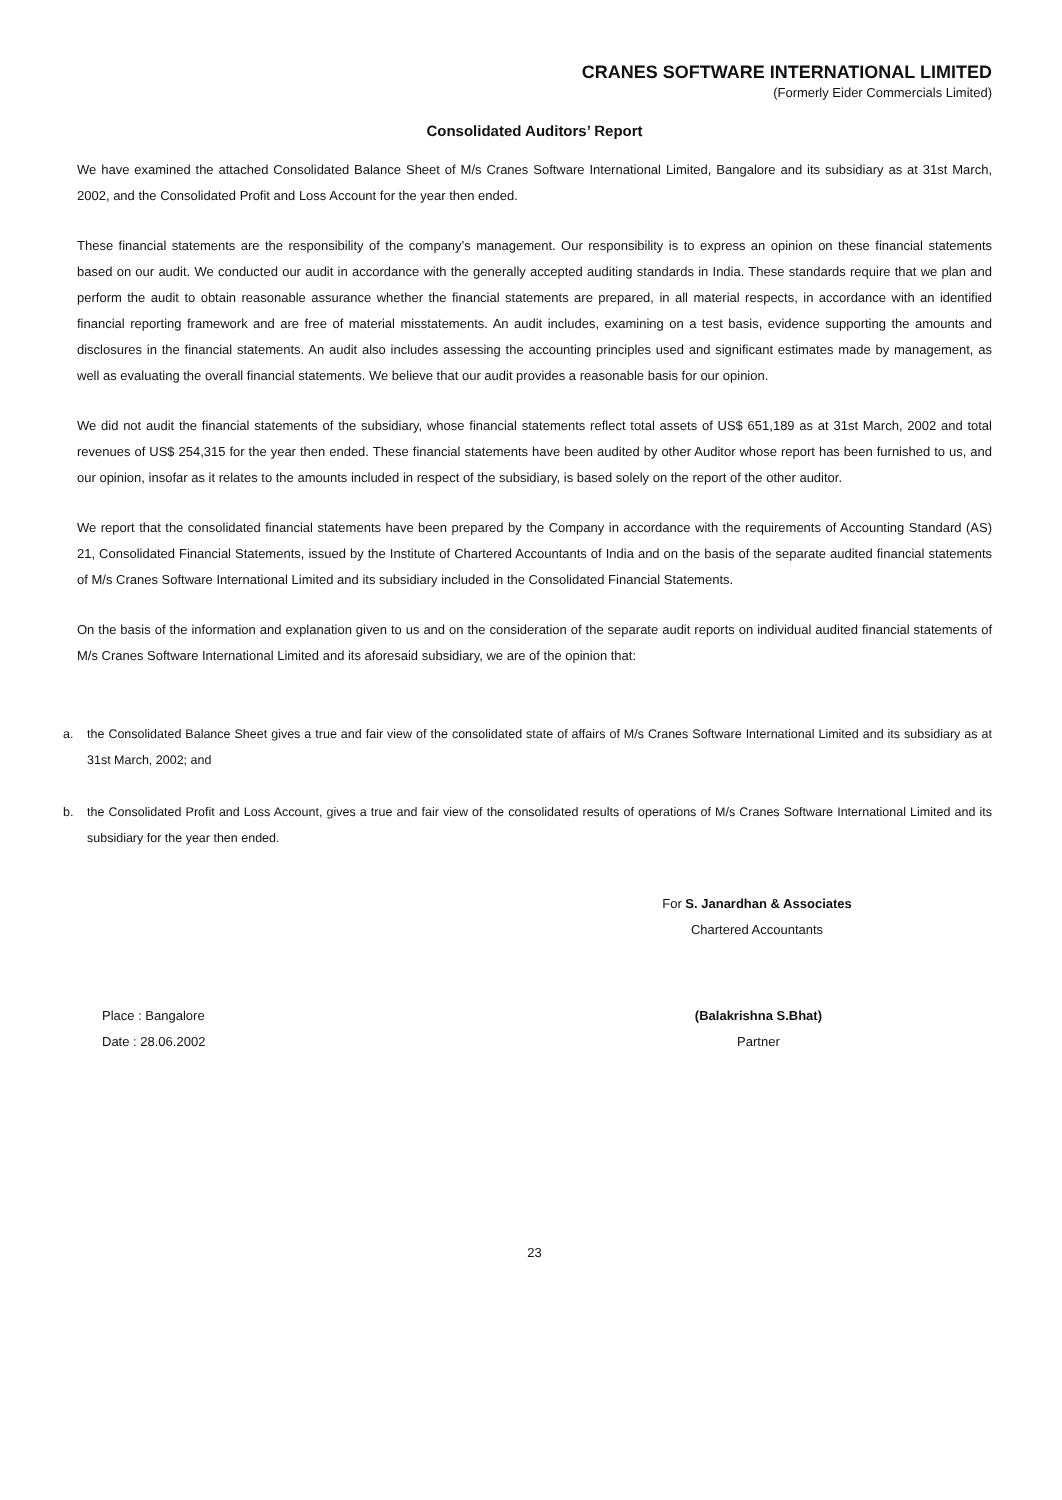CRANES SOFTWARE INTERNATIONAL LIMITED
(Formerly Eider Commercials Limited)
Consolidated Auditors’ Report
We have examined the attached Consolidated Balance Sheet of M/s Cranes Software International Limited, Bangalore and its subsidiary as at 31st March, 2002, and the Consolidated Profit and Loss Account for the year then ended.
These financial statements are the responsibility of the company’s management. Our responsibility is to express an opinion on these financial statements based on our audit. We conducted our audit in accordance with the generally accepted auditing standards in India. These standards require that we plan and perform the audit to obtain reasonable assurance whether the financial statements are prepared, in all material respects, in accordance with an identified financial reporting framework and are free of material misstatements. An audit includes, examining on a test basis, evidence supporting the amounts and disclosures in the financial statements. An audit also includes assessing the accounting principles used and significant estimates made by management, as well as evaluating the overall financial statements. We believe that our audit provides a reasonable basis for our opinion.
We did not audit the financial statements of the subsidiary, whose financial statements reflect total assets of US$ 651,189 as at 31st March, 2002 and total revenues of US$ 254,315 for the year then ended. These financial statements have been audited by other Auditor whose report has been furnished to us, and our opinion, insofar as it relates to the amounts included in respect of the subsidiary, is based solely on the report of the other auditor.
We report that the consolidated financial statements have been prepared by the Company in accordance with the requirements of Accounting Standard (AS) 21, Consolidated Financial Statements, issued by the Institute of Chartered Accountants of India and on the basis of the separate audited financial statements of M/s Cranes Software International Limited and its subsidiary included in the Consolidated Financial Statements.
On the basis of the information and explanation given to us and on the consideration of the separate audit reports on individual audited financial statements of M/s Cranes Software International Limited and its aforesaid subsidiary, we are of the opinion that:
a. the Consolidated Balance Sheet gives a true and fair view of the consolidated state of affairs of M/s Cranes Software International Limited and its subsidiary as at 31st March, 2002; and
b. the Consolidated Profit and Loss Account, gives a true and fair view of the consolidated results of operations of M/s Cranes Software International Limited and its subsidiary for the year then ended.
For S. Janardhan & Associates
Chartered Accountants
Place : Bangalore
Date : 28.06.2002
(Balakrishna S.Bhat)
Partner
23